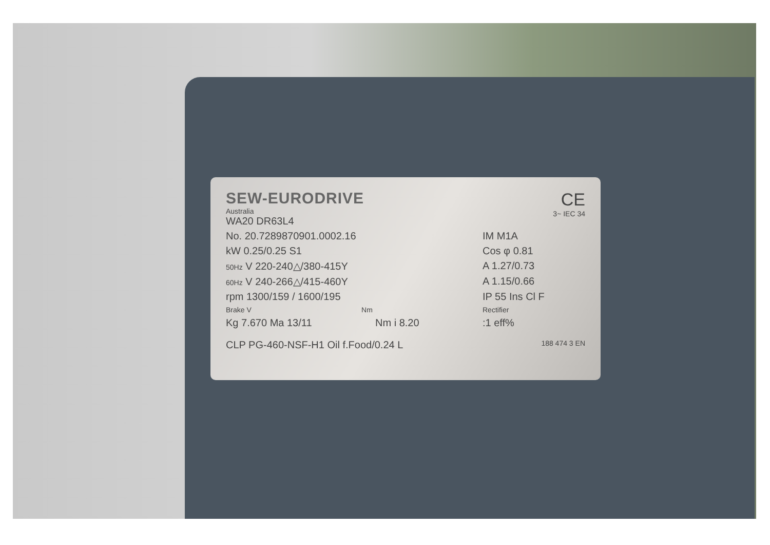SEW-EURODRIVE
Australia
WA20 DR63L4
CE
3~ IEC 34
No. 20.7289870901.0002.16 IM M1A
kW 0.25/0.25 S1 Cos φ 0.81
50Hz V 220-240△/380-415Y A 1.27/0.73
60Hz V 240-266△/415-460Y A 1.15/0.66
rpm 1300/159 / 1600/195 IP 55 Ins Cl F
Brake V Nm Rectifier
Kg 7.670 Ma 13/11 Nm i 8.20 :1 eff%
CLP PG-460-NSF-H1 Oil f.Food/0.24 L
188 474 3 EN